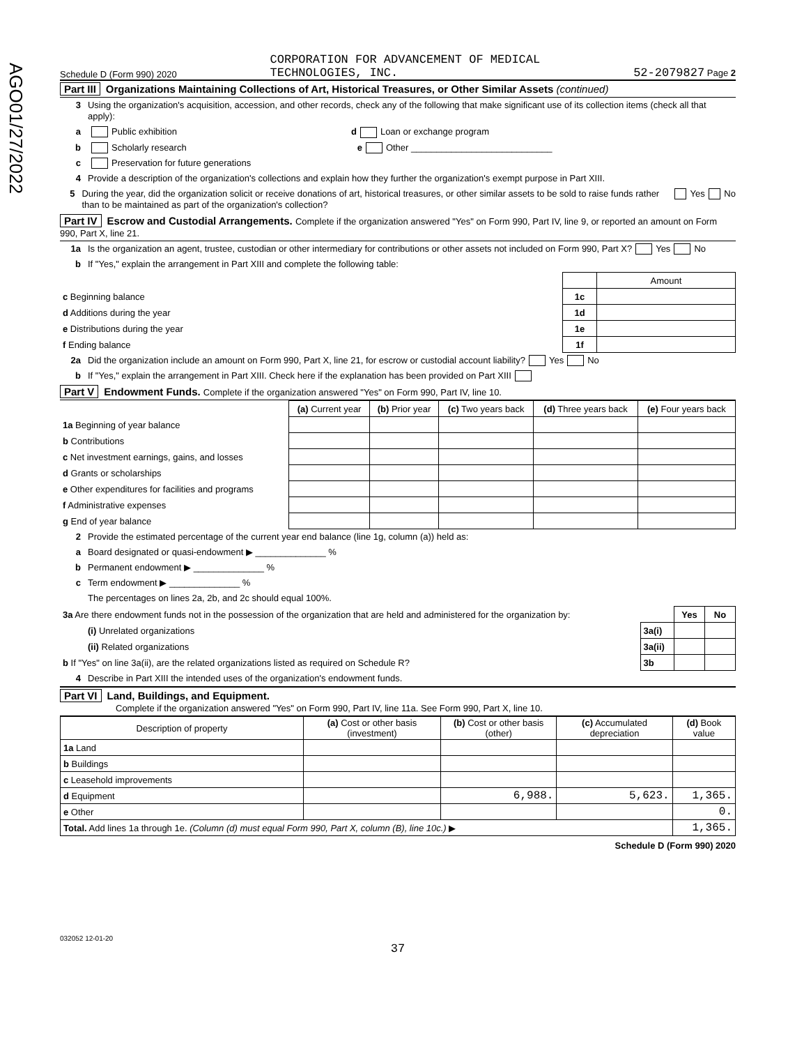AGO01/27/2022
Schedule D (Form 990) 2020 CORPORATION FOR ADVANCEMENT OF MEDICAL
TECHNOLOGIES, INC. 52-2079827 Page 2
Part III Organizations Maintaining Collections of Art, Historical Treasures, or Other Similar Assets (continued)
3 Using the organization's acquisition, accession, and other records, check any of the following that make significant use of its collection items (check all that apply):
a Public exhibition d Loan or exchange program
b Scholarly research e Other ____________________________
c Preservation for future generations
4 Provide a description of the organization's collections and explain how they further the organization's exempt purpose in Part XIII.
5 During the year, did the organization solicit or receive donations of art, historical treasures, or other similar assets to be sold to raise funds rather than to be maintained as part of the organization's collection? Yes No
Part IV Escrow and Custodial Arrangements. Complete if the organization answered "Yes" on Form 990, Part IV, line 9, or reported an amount on Form 990, Part X, line 21.
1a Is the organization an agent, trustee, custodian or other intermediary for contributions or other assets not included on Form 990, Part X? Yes No
b If "Yes," explain the arrangement in Part XIII and complete the following table:
| | | Amount |
| c Beginning balance | 1c | |
| d Additions during the year | 1d | |
| e Distributions during the year | 1e | |
| f Ending balance | 1f | |
2a Did the organization include an amount on Form 990, Part X, line 21, for escrow or custodial account liability? Yes No
b If "Yes," explain the arrangement in Part XIII. Check here if the explanation has been provided on Part XIII
Part V Endowment Funds. Complete if the organization answered "Yes" on Form 990, Part IV, line 10.
| | (a) Current year | (b) Prior year | (c) Two years back | (d) Three years back | (e) Four years back |
| --- | --- | --- | --- | --- | --- |
| 1a Beginning of year balance | | | | | |
| b Contributions | | | | | |
| c Net investment earnings, gains, and losses | | | | | |
| d Grants or scholarships | | | | | |
| e Other expenditures for facilities and programs | | | | | |
| f Administrative expenses | | | | | |
| g End of year balance | | | | | |
2 Provide the estimated percentage of the current year end balance (line 1g, column (a)) held as:
a Board designated or quasi-endowment ▶ ______________ %
b Permanent endowment ▶ ______________ %
c Term endowment ▶ ______________ %
The percentages on lines 2a, 2b, and 2c should equal 100%.
| 3a Are there endowment funds not in the possession of the organization that are held and administered for the organization by: | | Yes | No |
| (i) Unrelated organizations | 3a(i) | | |
| (ii) Related organizations | 3a(ii) | | |
| b If "Yes" on line 3a(ii), are the related organizations listed as required on Schedule R? | 3b | | |
4 Describe in Part XIII the intended uses of the organization's endowment funds.
Part VI Land, Buildings, and Equipment.
Complete if the organization answered "Yes" on Form 990, Part IV, line 11a. See Form 990, Part X, line 10.
| Description of property | (a) Cost or other basis (investment) | (b) Cost or other basis (other) | (c) Accumulated depreciation | (d) Book value |
| --- | --- | --- | --- | --- |
| 1a Land | | | | |
| b Buildings | | | | |
| c Leasehold improvements | | | | |
| d Equipment | | 6,988. | 5,623. | 1,365. |
| e Other | | | | 0. |
| Total. Add lines 1a through 1e. (Column (d) must equal Form 990, Part X, column (B), line 10c.) ▶ | | | | 1,365. |
Schedule D (Form 990) 2020
032052 12-01-20
37